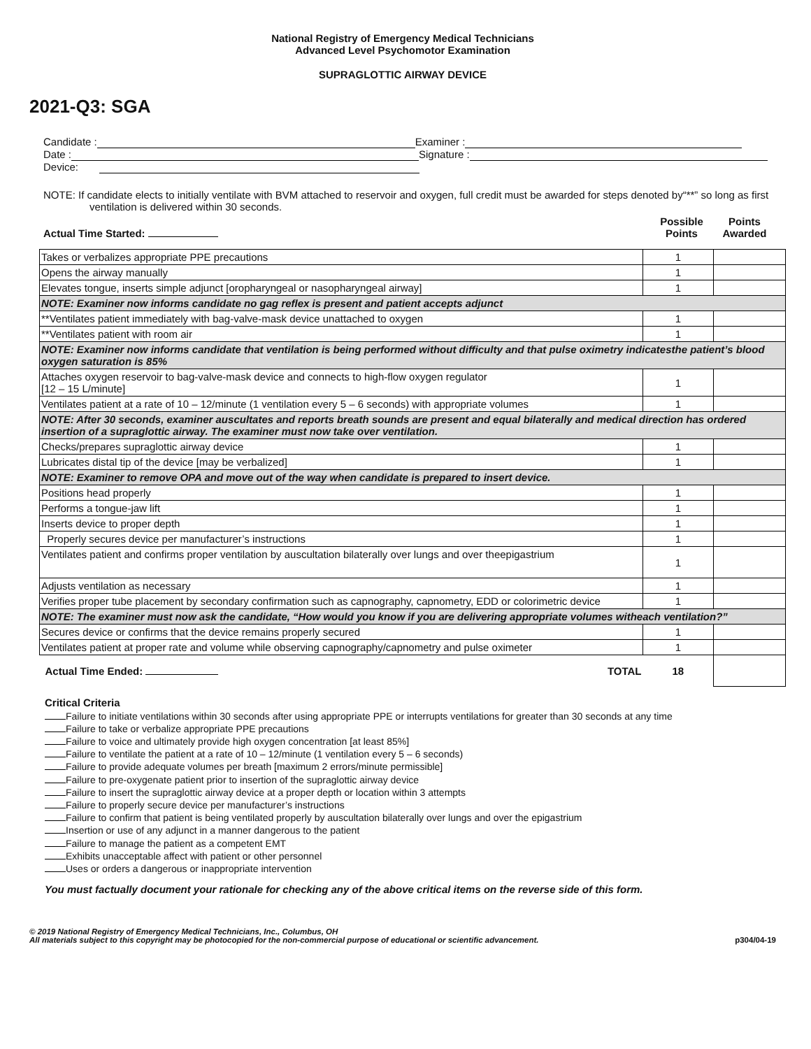National Registry of Emergency Medical Technicians
Advanced Level Psychomotor Examination
SUPRAGLOTTIC AIRWAY DEVICE
2021-Q3: SGA
Candidate : Examiner :
Date : Signature :
Device:
NOTE: If candidate elects to initially ventilate with BVM attached to reservoir and oxygen, full credit must be awarded for steps denoted by“**” so long as first ventilation is delivered within 30 seconds.
Actual Time Started: Possible
Points Points
Awarded
| Takes or verbalizes appropriate PPE precautions | 1 | |
| Opens the airway manually | 1 | |
| Elevates tongue, inserts simple adjunct [oropharyngeal or nasopharyngeal airway] | 1 | |
| NOTE: Examiner now informs candidate no gag reflex is present and patient accepts adjunct | | |
| **Ventilates patient immediately with bag-valve-mask device unattached to oxygen | 1 | |
| **Ventilates patient with room air | 1 | |
| NOTE: Examiner now informs candidate that ventilation is being performed without difficulty and that pulse oximetry indicatesthe patient’s blood oxygen saturation is 85% | | |
| Attaches oxygen reservoir to bag-valve-mask device and connects to high-flow oxygen regulator [12 – 15 L/minute] | 1 | |
| Ventilates patient at a rate of 10 – 12/minute (1 ventilation every 5 – 6 seconds) with appropriate volumes | 1 | |
| NOTE: After 30 seconds, examiner auscultates and reports breath sounds are present and equal bilaterally and medical direction has ordered insertion of a supraglottic airway. The examiner must now take over ventilation. | | |
| Checks/prepares supraglottic airway device | 1 | |
| Lubricates distal tip of the device [may be verbalized] | 1 | |
| NOTE: Examiner to remove OPA and move out of the way when candidate is prepared to insert device. | | |
| Positions head properly | 1 | |
| Performs a tongue-jaw lift | 1 | |
| Inserts device to proper depth | 1 | |
| Properly secures device per manufacturer’s instructions | 1 | |
| Ventilates patient and confirms proper ventilation by auscultation bilaterally over lungs and over theepigastrium | 1 | |
| Adjusts ventilation as necessary | 1 | |
| Verifies proper tube placement by secondary confirmation such as capnography, capnometry, EDD or colorimetric device | 1 | |
| NOTE: The examiner must now ask the candidate, “How would you know if you are delivering appropriate volumes witheach ventilation?” | | |
| Secures device or confirms that the device remains properly secured | 1 | |
| Ventilates patient at proper rate and volume while observing capnography/capnometry and pulse oximeter | 1 | |
| TOTAL Actual Time Ended: | 18 | |
Critical Criteria
Failure to initiate ventilations within 30 seconds after using appropriate PPE or interrupts ventilations for greater than 30 seconds at any time
Failure to take or verbalize appropriate PPE precautions
Failure to voice and ultimately provide high oxygen concentration [at least 85%]
Failure to ventilate the patient at a rate of 10 – 12/minute (1 ventilation every 5 – 6 seconds)
Failure to provide adequate volumes per breath [maximum 2 errors/minute permissible]
Failure to pre-oxygenate patient prior to insertion of the supraglottic airway device
Failure to insert the supraglottic airway device at a proper depth or location within 3 attempts
Failure to properly secure device per manufacturer’s instructions
Failure to confirm that patient is being ventilated properly by auscultation bilaterally over lungs and over the epigastrium
Insertion or use of any adjunct in a manner dangerous to the patient
Failure to manage the patient as a competent EMT
Exhibits unacceptable affect with patient or other personnel
Uses or orders a dangerous or inappropriate intervention
You must factually document your rationale for checking any of the above critical items on the reverse side of this form.
© 2019 National Registry of Emergency Medical Technicians, Inc., Columbus, OH
All materials subject to this copyright may be photocopied for the non-commercial purpose of educational or scientific advancement. p304/04-19